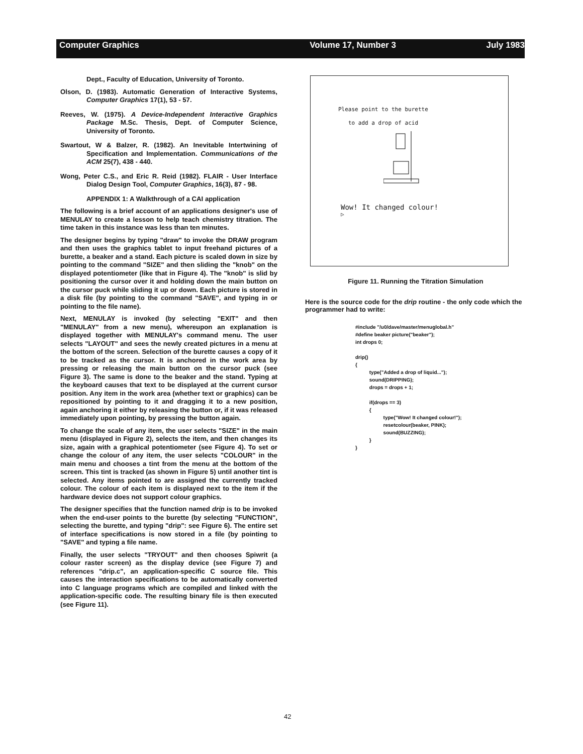Computer Graphics Volume 17, Number 3 July 1983
Dept., Faculty of Education, University of Toronto.
Olson, D. (1983). Automatic Generation of Interactive Systems, Computer Graphics 17(1), 53 - 57.
Reeves, W. (1975). A Device-Independent Interactive Graphics Package M.Sc. Thesis, Dept. of Computer Science, University of Toronto.
Swartout, W & Balzer, R. (1982). An Inevitable Intertwining of Specification and Implementation. Communications of the ACM 25(7), 438 - 440.
Wong, Peter C.S., and Eric R. Reid (1982). FLAIR - User Interface Dialog Design Tool, Computer Graphics, 16(3), 87 - 98.
APPENDIX 1: A Walkthrough of a CAI application
The following is a brief account of an applications designer's use of MENULAY to create a lesson to help teach chemistry titration. The time taken in this instance was less than ten minutes.
The designer begins by typing "draw" to invoke the DRAW program and then uses the graphics tablet to input freehand pictures of a burette, a beaker and a stand. Each picture is scaled down in size by pointing to the command "SIZE" and then sliding the "knob" on the displayed potentiometer (like that in Figure 4). The "knob" is slid by positioning the cursor over it and holding down the main button on the cursor puck while sliding it up or down. Each picture is stored in a disk file (by pointing to the command "SAVE", and typing in or pointing to the file name).
Next, MENULAY is invoked (by selecting "EXIT" and then "MENULAY" from a new menu), whereupon an explanation is displayed together with MENULAY's command menu. The user selects "LAYOUT" and sees the newly created pictures in a menu at the bottom of the screen. Selection of the burette causes a copy of it to be tracked as the cursor. It is anchored in the work area by pressing or releasing the main button on the cursor puck (see Figure 3). The same is done to the beaker and the stand. Typing at the keyboard causes that text to be displayed at the current cursor position. Any item in the work area (whether text or graphics) can be repositioned by pointing to it and dragging it to a new position, again anchoring it either by releasing the button or, if it was released immediately upon pointing, by pressing the button again.
To change the scale of any item, the user selects "SIZE" in the main menu (displayed in Figure 2), selects the item, and then changes its size, again with a graphical potentiometer (see Figure 4). To set or change the colour of any item, the user selects "COLOUR" in the main menu and chooses a tint from the menu at the bottom of the screen. This tint is tracked (as shown in Figure 5) until another tint is selected. Any items pointed to are assigned the currently tracked colour. The colour of each item is displayed next to the item if the hardware device does not support colour graphics.
The designer specifies that the function named drip is to be invoked when the end-user points to the burette (by selecting "FUNCTION", selecting the burette, and typing "drip": see Figure 6). The entire set of interface specifications is now stored in a file (by pointing to "SAVE" and typing a file name.
Finally, the user selects "TRYOUT" and then chooses Spiwrit (a colour raster screen) as the display device (see Figure 7) and references "drip.c", an application-specific C source file. This causes the interaction specifications to be automatically converted into C language programs which are compiled and linked with the application-specific code. The resulting binary file is then executed (see Figure 11).
Please point to the burette
to add a drop of acid
Wow! It changed colour!
▷
Figure 11. Running the Titration Simulation
Here is the source code for the drip routine - the only code which the programmer had to write:
#include "/u0/dave/master/menuglobal.h"
#define beaker picture("beaker");
int drops 0;

drip()
{
          type("Added a drop of liquid...");
          sound(DRIPPING);
          drops = drops + 1;

          if(drops == 3)
          {
                    type("Wow! It changed colour!");
                    resetcolour(beaker, PINK);
                    sound(BUZZING);
          }
}
42